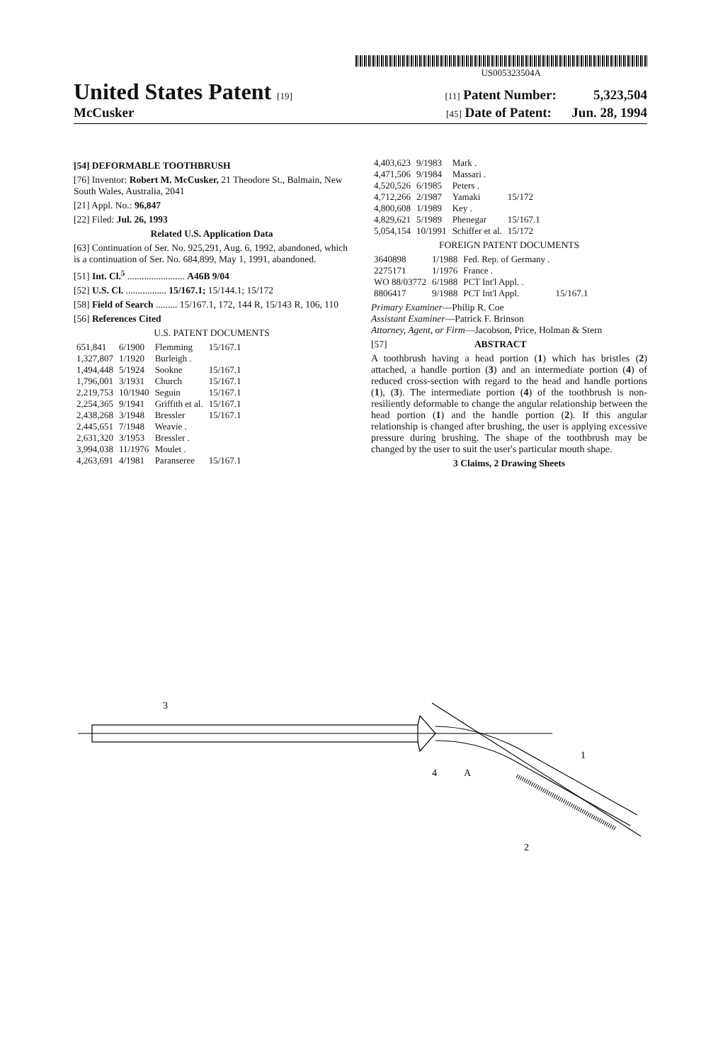US005323504A
United States Patent [19] [11] Patent Number: 5,323,504
McCusker [45] Date of Patent: Jun. 28, 1994
[54] DEFORMABLE TOOTHBRUSH
[76] Inventor: Robert M. McCusker, 21 Theodore St., Balmain, New South Wales, Australia, 2041
[21] Appl. No.: 96,847
[22] Filed: Jul. 26, 1993
Related U.S. Application Data
[63] Continuation of Ser. No. 925,291, Aug. 6, 1992, abandoned, which is a continuation of Ser. No. 684,899, May 1, 1991, abandoned.
[51] Int. Cl.<sup>5</sup> ........................ A46B 9/04
[52] U.S. Cl. ................. 15/167.1; 15/144.1; 15/172
[58] Field of Search ......... 15/167.1, 172, 144 R, 15/143 R, 106, 110
[56] References Cited
U.S. PATENT DOCUMENTS
| 651,841 | 6/1900 | Flemming | 15/167.1 |
| 1,327,807 | 1/1920 | Burleigh . | |
| 1,494,448 | 5/1924 | Sookne | 15/167.1 |
| 1,796,001 | 3/1931 | Church | 15/167.1 |
| 2,219,753 | 10/1940 | Seguin | 15/167.1 |
| 2,254,365 | 9/1941 | Griffith et al. | 15/167.1 |
| 2,438,268 | 3/1948 | Bressler | 15/167.1 |
| 2,445,651 | 7/1948 | Weavie . | |
| 2,631,320 | 3/1953 | Bressler . | |
| 3,994,038 | 11/1976 | Moulet . | |
| 4,263,691 | 4/1981 | Paranseree | 15/167.1 |
| 4,403,623 | 9/1983 | Mark . | |
| 4,471,506 | 9/1984 | Massari . | |
| 4,520,526 | 6/1985 | Peters . | |
| 4,712,266 | 2/1987 | Yamaki | 15/172 |
| 4,800,608 | 1/1989 | Key . | |
| 4,829,621 | 5/1989 | Phenegar | 15/167.1 |
| 5,054,154 | 10/1991 | Schiffer et al. | 15/172 |
FOREIGN PATENT DOCUMENTS
| 3640898 | 1/1988 | Fed. Rep. of Germany . | |
| 2275171 | 1/1976 | France . | |
| WO 88/03772 | 6/1988 | PCT Int'l Appl. . | |
| 8806417 | 9/1988 | PCT Int'l Appl. | 15/167.1 |
Primary Examiner—Philip R. Coe
Assistant Examiner—Patrick F. Brinson
Attorney, Agent, or Firm—Jacobson, Price, Holman & Stern
[57] ABSTRACT
A toothbrush having a head portion (1) which has bristles (2) attached, a handle portion (3) and an intermediate portion (4) of reduced cross-section with regard to the head and handle portions (1), (3). The intermediate portion (4) of the toothbrush is non-resiliently deformable to change the angular relationship between the head portion (1) and the handle portion (2). If this angular relationship is changed after brushing, the user is applying excessive pressure during brushing. The shape of the toothbrush may be changed by the user to suit the user's particular mouth shape.
3 Claims, 2 Drawing Sheets
3
4
A
1
2